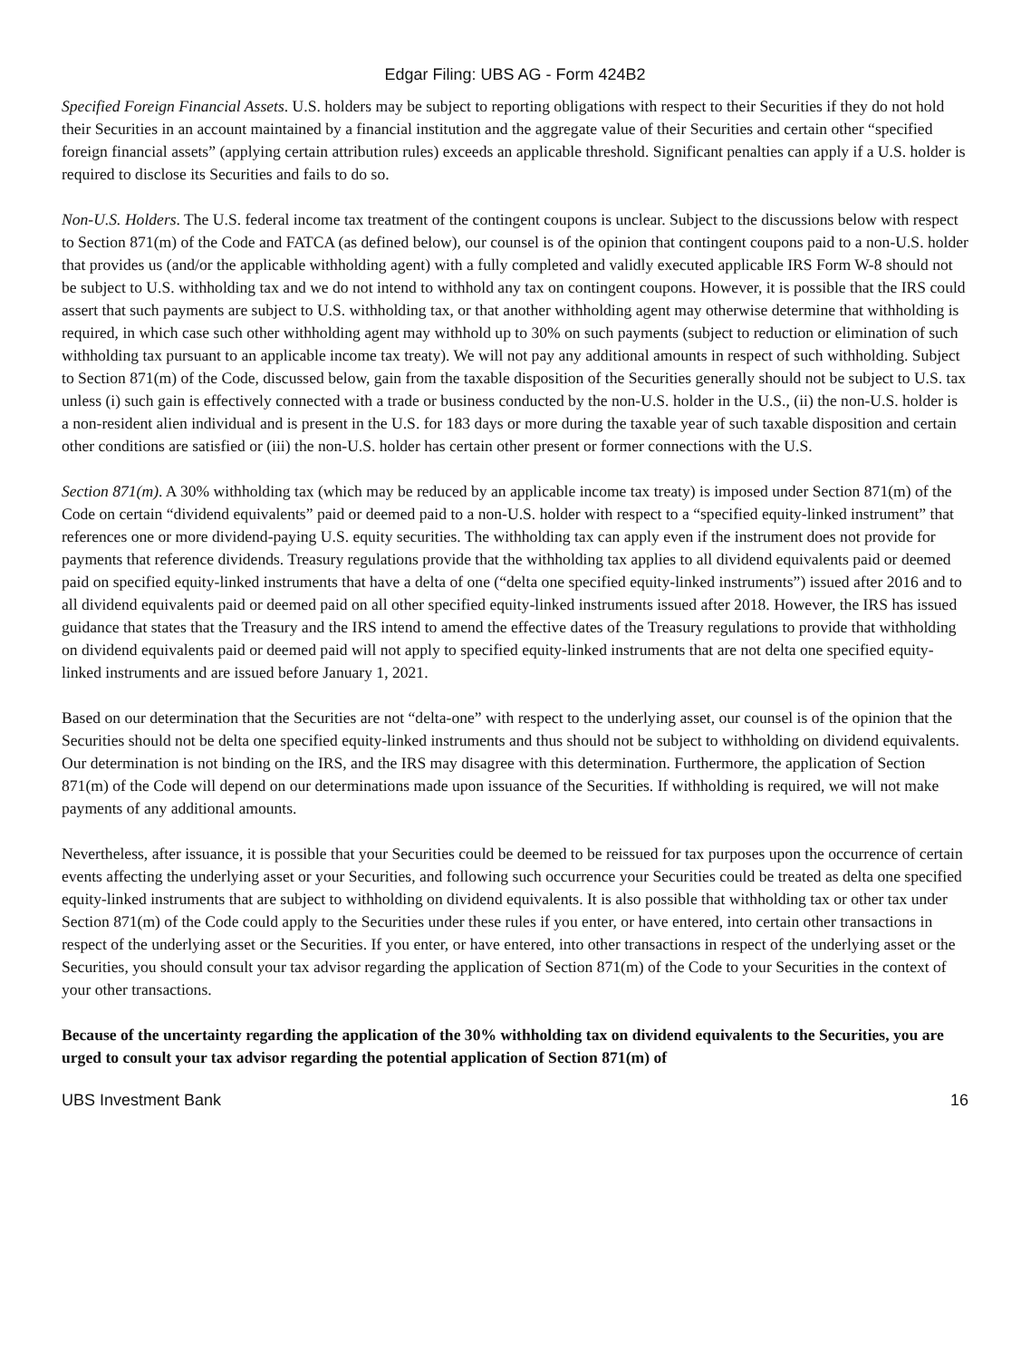Edgar Filing: UBS AG - Form 424B2
Specified Foreign Financial Assets. U.S. holders may be subject to reporting obligations with respect to their Securities if they do not hold their Securities in an account maintained by a financial institution and the aggregate value of their Securities and certain other “specified foreign financial assets” (applying certain attribution rules) exceeds an applicable threshold. Significant penalties can apply if a U.S. holder is required to disclose its Securities and fails to do so.
Non-U.S. Holders. The U.S. federal income tax treatment of the contingent coupons is unclear. Subject to the discussions below with respect to Section 871(m) of the Code and FATCA (as defined below), our counsel is of the opinion that contingent coupons paid to a non-U.S. holder that provides us (and/or the applicable withholding agent) with a fully completed and validly executed applicable IRS Form W-8 should not be subject to U.S. withholding tax and we do not intend to withhold any tax on contingent coupons. However, it is possible that the IRS could assert that such payments are subject to U.S. withholding tax, or that another withholding agent may otherwise determine that withholding is required, in which case such other withholding agent may withhold up to 30% on such payments (subject to reduction or elimination of such withholding tax pursuant to an applicable income tax treaty). We will not pay any additional amounts in respect of such withholding. Subject to Section 871(m) of the Code, discussed below, gain from the taxable disposition of the Securities generally should not be subject to U.S. tax unless (i) such gain is effectively connected with a trade or business conducted by the non-U.S. holder in the U.S., (ii) the non-U.S. holder is a non-resident alien individual and is present in the U.S. for 183 days or more during the taxable year of such taxable disposition and certain other conditions are satisfied or (iii) the non-U.S. holder has certain other present or former connections with the U.S.
Section 871(m). A 30% withholding tax (which may be reduced by an applicable income tax treaty) is imposed under Section 871(m) of the Code on certain “dividend equivalents” paid or deemed paid to a non-U.S. holder with respect to a “specified equity-linked instrument” that references one or more dividend-paying U.S. equity securities. The withholding tax can apply even if the instrument does not provide for payments that reference dividends. Treasury regulations provide that the withholding tax applies to all dividend equivalents paid or deemed paid on specified equity-linked instruments that have a delta of one (“delta one specified equity-linked instruments”) issued after 2016 and to all dividend equivalents paid or deemed paid on all other specified equity-linked instruments issued after 2018. However, the IRS has issued guidance that states that the Treasury and the IRS intend to amend the effective dates of the Treasury regulations to provide that withholding on dividend equivalents paid or deemed paid will not apply to specified equity-linked instruments that are not delta one specified equity-linked instruments and are issued before January 1, 2021.
Based on our determination that the Securities are not “delta-one” with respect to the underlying asset, our counsel is of the opinion that the Securities should not be delta one specified equity-linked instruments and thus should not be subject to withholding on dividend equivalents. Our determination is not binding on the IRS, and the IRS may disagree with this determination. Furthermore, the application of Section 871(m) of the Code will depend on our determinations made upon issuance of the Securities. If withholding is required, we will not make payments of any additional amounts.
Nevertheless, after issuance, it is possible that your Securities could be deemed to be reissued for tax purposes upon the occurrence of certain events affecting the underlying asset or your Securities, and following such occurrence your Securities could be treated as delta one specified equity-linked instruments that are subject to withholding on dividend equivalents. It is also possible that withholding tax or other tax under Section 871(m) of the Code could apply to the Securities under these rules if you enter, or have entered, into certain other transactions in respect of the underlying asset or the Securities. If you enter, or have entered, into other transactions in respect of the underlying asset or the Securities, you should consult your tax advisor regarding the application of Section 871(m) of the Code to your Securities in the context of your other transactions.
Because of the uncertainty regarding the application of the 30% withholding tax on dividend equivalents to the Securities, you are urged to consult your tax advisor regarding the potential application of Section 871(m) of
UBS Investment Bank 16